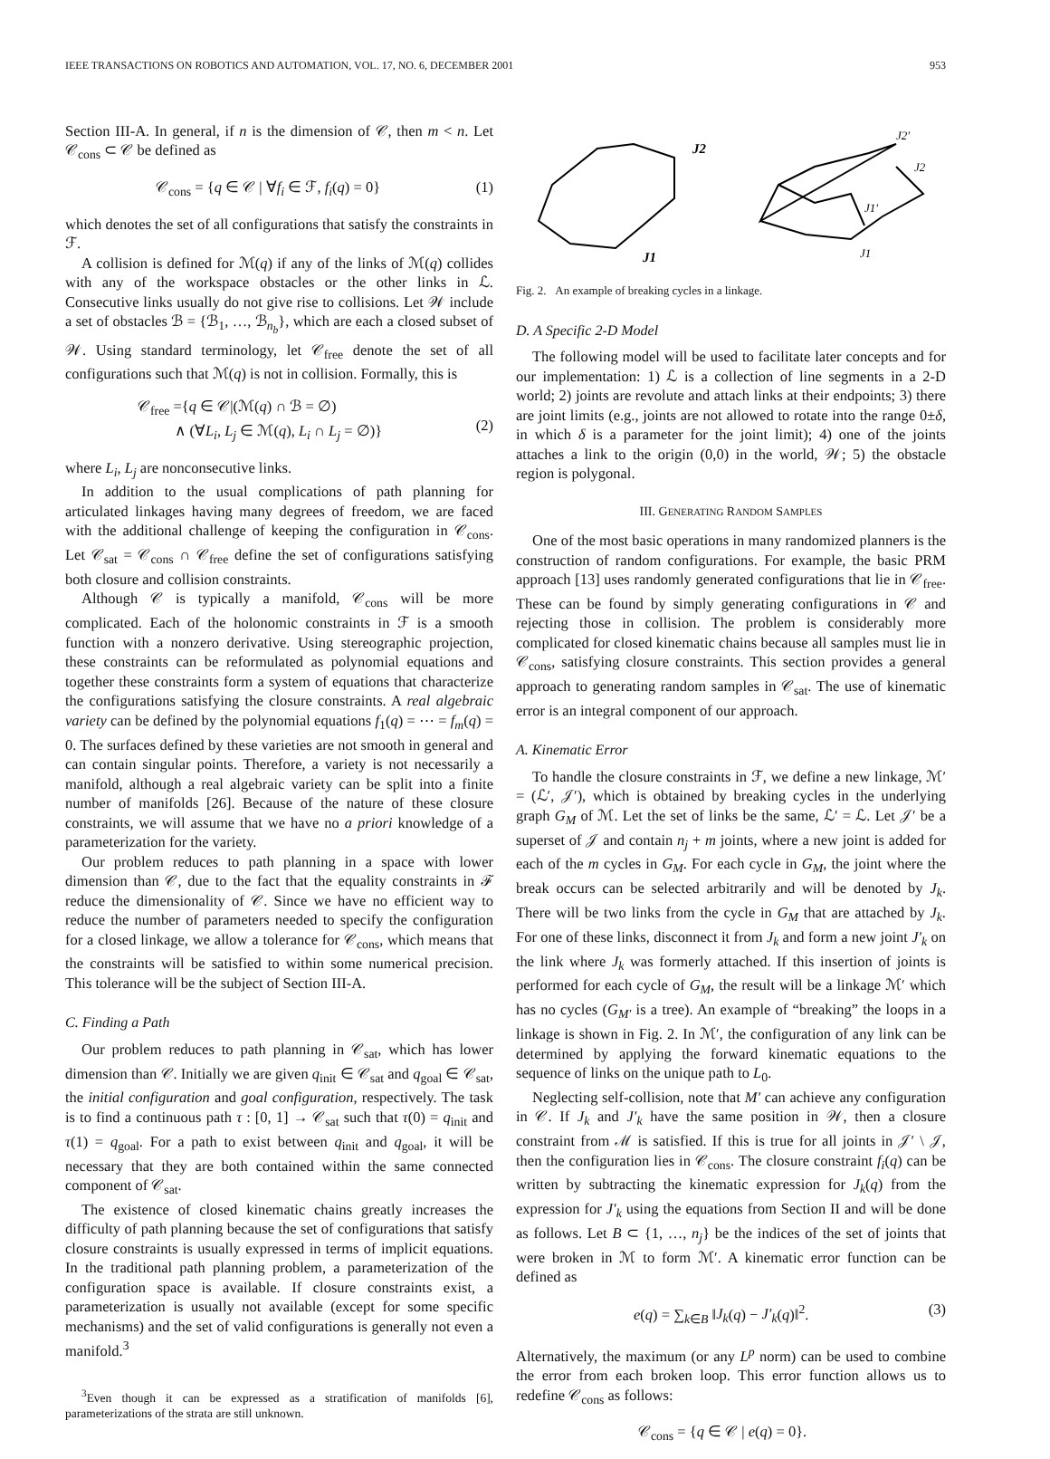IEEE TRANSACTIONS ON ROBOTICS AND AUTOMATION, VOL. 17, NO. 6, DECEMBER 2001 953
Section III-A. In general, if n is the dimension of 𝒞, then m < n. Let 𝒞<sub>cons</sub> ⊂ 𝒞 be defined as
𝒞<sub>cons</sub> = {q ∈ 𝒞 | ∀f<sub>i</sub> ∈ ℱ, f<sub>i</sub>(q) = 0} (1)
which denotes the set of all configurations that satisfy the constraints in ℱ.
A collision is defined for ℳ(q) if any of the links of ℳ(q) collides with any of the workspace obstacles or the other links in ℒ. Consecutive links usually do not give rise to collisions. Let 𝒲 include a set of obstacles ℬ = {ℬ<sub>1</sub>, …, ℬ<sub>n<sub>b</sub></sub>}, which are each a closed subset of 𝒲. Using standard terminology, let 𝒞<sub>free</sub> denote the set of all configurations such that ℳ(q) is not in collision. Formally, this is
𝒞<sub>free</sub> ={q ∈ 𝒞|(ℳ(q) ∩ ℬ = ∅)
∧ (∀L<sub>i</sub>, L<sub>j</sub> ∈ ℳ(q), L<sub>i</sub> ∩ L<sub>j</sub> = ∅)}
(2)
where L<sub>i</sub>, L<sub>j</sub> are nonconsecutive links.
In addition to the usual complications of path planning for articulated linkages having many degrees of freedom, we are faced with the additional challenge of keeping the configuration in 𝒞<sub>cons</sub>. Let 𝒞<sub>sat</sub> = 𝒞<sub>cons</sub> ∩ 𝒞<sub>free</sub> define the set of configurations satisfying both closure and collision constraints.
Although 𝒞 is typically a manifold, 𝒞<sub>cons</sub> will be more complicated. Each of the holonomic constraints in ℱ is a smooth function with a nonzero derivative. Using stereographic projection, these constraints can be reformulated as polynomial equations and together these constraints form a system of equations that characterize the configurations satisfying the closure constraints. A real algebraic variety can be defined by the polynomial equations f<sub>1</sub>(q) = ⋯ = f<sub>m</sub>(q) = 0. The surfaces defined by these varieties are not smooth in general and can contain singular points. Therefore, a variety is not necessarily a manifold, although a real algebraic variety can be split into a finite number of manifolds [26]. Because of the nature of these closure constraints, we will assume that we have no a priori knowledge of a parameterization for the variety.
Our problem reduces to path planning in a space with lower dimension than 𝒞, due to the fact that the equality constraints in ℱ reduce the dimensionality of 𝒞. Since we have no efficient way to reduce the number of parameters needed to specify the configuration for a closed linkage, we allow a tolerance for 𝒞<sub>cons</sub>, which means that the constraints will be satisfied to within some numerical precision. This tolerance will be the subject of Section III-A.
C. Finding a Path
Our problem reduces to path planning in 𝒞<sub>sat</sub>, which has lower dimension than 𝒞. Initially we are given q<sub>init</sub> ∈ 𝒞<sub>sat</sub> and q<sub>goal</sub> ∈ 𝒞<sub>sat</sub>, the initial configuration and goal configuration, respectively. The task is to find a continuous path τ : [0, 1] → 𝒞<sub>sat</sub> such that τ(0) = q<sub>init</sub> and τ(1) = q<sub>goal</sub>. For a path to exist between q<sub>init</sub> and q<sub>goal</sub>, it will be necessary that they are both contained within the same connected component of 𝒞<sub>sat</sub>.
The existence of closed kinematic chains greatly increases the difficulty of path planning because the set of configurations that satisfy closure constraints is usually expressed in terms of implicit equations. In the traditional path planning problem, a parameterization of the configuration space is available. If closure constraints exist, a parameterization is usually not available (except for some specific mechanisms) and the set of valid configurations is generally not even a manifold.<sup>3</sup>
<sup>3</sup> Even though it can be expressed as a stratification of manifolds [6], parameterizations of the strata are still unknown.
J2
J1
J2'
J2
J1'
J1
Fig. 2. An example of breaking cycles in a linkage.
D. A Specific 2-D Model
The following model will be used to facilitate later concepts and for our implementation: 1) ℒ is a collection of line segments in a 2-D world; 2) joints are revolute and attach links at their endpoints; 3) there are joint limits (e.g., joints are not allowed to rotate into the range 0±δ, in which δ is a parameter for the joint limit); 4) one of the joints attaches a link to the origin (0,0) in the world, 𝒲; 5) the obstacle region is polygonal.
III. GENERATING RANDOM SAMPLES
One of the most basic operations in many randomized planners is the construction of random configurations. For example, the basic PRM approach [13] uses randomly generated configurations that lie in 𝒞<sub>free</sub>. These can be found by simply generating configurations in 𝒞 and rejecting those in collision. The problem is considerably more complicated for closed kinematic chains because all samples must lie in 𝒞<sub>cons</sub>, satisfying closure constraints. This section provides a general approach to generating random samples in 𝒞<sub>sat</sub>. The use of kinematic error is an integral component of our approach.
A. Kinematic Error
To handle the closure constraints in ℱ, we define a new linkage, ℳ′ = (ℒ′, 𝒥′), which is obtained by breaking cycles in the underlying graph G<sub>M</sub> of ℳ. Let the set of links be the same, ℒ′ = ℒ. Let 𝒥′ be a superset of 𝒥 and contain n<sub>j</sub> + m joints, where a new joint is added for each of the m cycles in G<sub>M</sub>. For each cycle in G<sub>M</sub>, the joint where the break occurs can be selected arbitrarily and will be denoted by J<sub>k</sub>. There will be two links from the cycle in G<sub>M</sub> that are attached by J<sub>k</sub>. For one of these links, disconnect it from J<sub>k</sub> and form a new joint J′<sub>k</sub> on the link where J<sub>k</sub> was formerly attached. If this insertion of joints is performed for each cycle of G<sub>M</sub>, the result will be a linkage ℳ′ which has no cycles (G<sub>M′</sub> is a tree). An example of “breaking” the loops in a linkage is shown in Fig. 2. In ℳ′, the configuration of any link can be determined by applying the forward kinematic equations to the sequence of links on the unique path to L<sub>0</sub>.
Neglecting self-collision, note that M′ can achieve any configuration in 𝒞. If J<sub>k</sub> and J′<sub>k</sub> have the same position in 𝒲, then a closure constraint from ℳ is satisfied. If this is true for all joints in 𝒥′ \ 𝒥, then the configuration lies in 𝒞<sub>cons</sub>. The closure constraint f<sub>i</sub>(q) can be written by subtracting the kinematic expression for J<sub>k</sub>(q) from the expression for J′<sub>k</sub> using the equations from Section II and will be done as follows. Let B ⊂ {1, …, n<sub>j</sub>} be the indices of the set of joints that were broken in ℳ to form ℳ′. A kinematic error function can be defined as
e(q) = ∑<sub>k∈B</sub> ‖J<sub>k</sub>(q) − J′<sub>k</sub>(q)‖<sup>2</sup>. (3)
Alternatively, the maximum (or any L<sup>p</sup> norm) can be used to combine the error from each broken loop. This error function allows us to redefine 𝒞<sub>cons</sub> as follows:
𝒞<sub>cons</sub> = {q ∈ 𝒞 | e(q) = 0}.